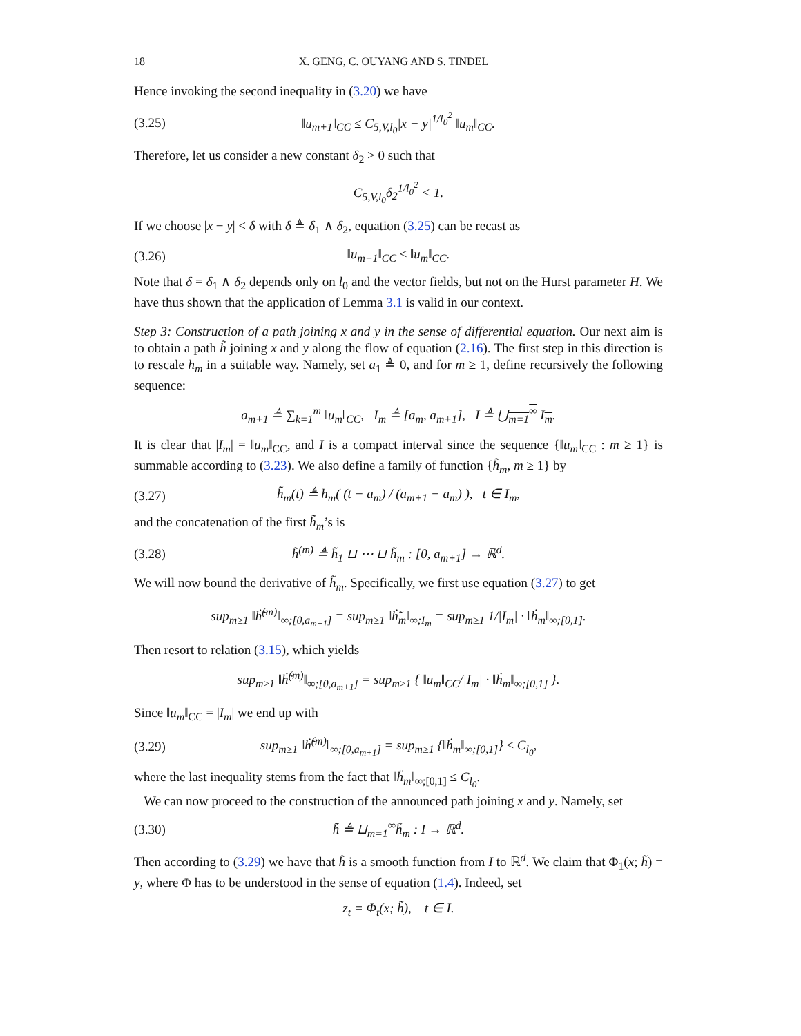18 X. GENG, C. OUYANG AND S. TINDEL
Hence invoking the second inequality in (3.20) we have
(3.25) ‖u<sub>m+1</sub>‖<sub>CC</sub> ≤ C<sub>5,V,l<sub>0</sub></sub>|x − y|<sup>1/l<sub>0</sub><sup>2</sup></sup> ‖u<sub>m</sub>‖<sub>CC</sub>.
Therefore, let us consider a new constant δ<sub>2</sub> > 0 such that
C<sub>5,V,l<sub>0</sub></sub>δ<sub>2</sub><sup>1/l<sub>0</sub><sup>2</sup></sup> < 1.
If we choose |x − y| < δ with δ ≜ δ<sub>1</sub> ∧ δ<sub>2</sub>, equation (3.25) can be recast as
(3.26) ‖u<sub>m+1</sub>‖<sub>CC</sub> ≤ ‖u<sub>m</sub>‖<sub>CC</sub>.
Note that δ = δ<sub>1</sub> ∧ δ<sub>2</sub> depends only on l<sub>0</sub> and the vector fields, but not on the Hurst parameter H. We have thus shown that the application of Lemma 3.1 is valid in our context.
Step 3: Construction of a path joining x and y in the sense of differential equation. Our next aim is to obtain a path h̃ joining x and y along the flow of equation (2.16). The first step in this direction is to rescale h<sub>m</sub> in a suitable way. Namely, set a<sub>1</sub> ≜ 0, and for m ≥ 1, define recursively the following sequence:
a<sub>m+1</sub> ≜ ∑<sub>k=1</sub><sup>m</sup> ‖u<sub>m</sub>‖<sub>CC</sub>, I<sub>m</sub> ≜ [a<sub>m</sub>, a<sub>m+1</sub>], I ≜ ⋃<sub>m=1</sub><sup>∞</sup> I<sub>m</sub>.
It is clear that |I<sub>m</sub>| = ‖u<sub>m</sub>‖<sub>CC</sub>, and I is a compact interval since the sequence {‖u<sub>m</sub>‖<sub>CC</sub> : m ≥ 1} is summable according to (3.23). We also define a family of function {h̃<sub>m</sub>, m ≥ 1} by
(3.27) h̃<sub>m</sub>(t) ≜ h<sub>m</sub>( (t − a<sub>m</sub>) / (a<sub>m+1</sub> − a<sub>m</sub>) ), t ∈ I<sub>m</sub>,
and the concatenation of the first h̃<sub>m</sub>’s is
(3.28) h̃<sup>(m)</sup> ≜ h̃<sub>1</sub> ⊔ ⋯ ⊔ h̃<sub>m</sub> : [0, a<sub>m+1</sub>] → ℝ<sup>d</sup>.
We will now bound the derivative of h̃<sub>m</sub>. Specifically, we first use equation (3.27) to get
sup<sub>m≥1</sub> ‖ḣ̃<sup>(m)</sup>‖<sub>∞;[0,a<sub>m+1</sub>]</sub> = sup<sub>m≥1</sub> ‖ḣ̃<sub>m</sub>‖<sub>∞;I<sub>m</sub></sub> = sup<sub>m≥1</sub> 1/|I<sub>m</sub>| · ‖ḣ<sub>m</sub>‖<sub>∞;[0,1]</sub>.
Then resort to relation (3.15), which yields
sup<sub>m≥1</sub> ‖ḣ̃<sup>(m)</sup>‖<sub>∞;[0,a<sub>m+1</sub>]</sub> = sup<sub>m≥1</sub> { ‖u<sub>m</sub>‖<sub>CC</sub>/|I<sub>m</sub>| · ‖ḣ<sub>m</sub>‖<sub>∞;[0,1]</sub> }.
Since ‖u<sub>m</sub>‖<sub>CC</sub> = |I<sub>m</sub>| we end up with
(3.29) sup<sub>m≥1</sub> ‖ḣ̃<sup>(m)</sup>‖<sub>∞;[0,a<sub>m+1</sub>]</sub> = sup<sub>m≥1</sub> {‖ḣ<sub>m</sub>‖<sub>∞;[0,1]</sub>} ≤ C<sub>l<sub>0</sub></sub>,
where the last inequality stems from the fact that ‖ḧ<sub>m</sub>‖<sub>∞;[0,1]</sub> ≤ C<sub>l<sub>0</sub></sub>.
We can now proceed to the construction of the announced path joining x and y. Namely, set
(3.30) h̃ ≜ ⊔<sub>m=1</sub><sup>∞</sup>h̃<sub>m</sub> : I → ℝ<sup>d</sup>.
Then according to (3.29) we have that h̃ is a smooth function from I to ℝ<sup>d</sup>. We claim that Φ<sub>1</sub>(x; h̃) = y, where Φ has to be understood in the sense of equation (1.4). Indeed, set
z<sub>t</sub> = Φ<sub>t</sub>(x; h̃), t ∈ I.